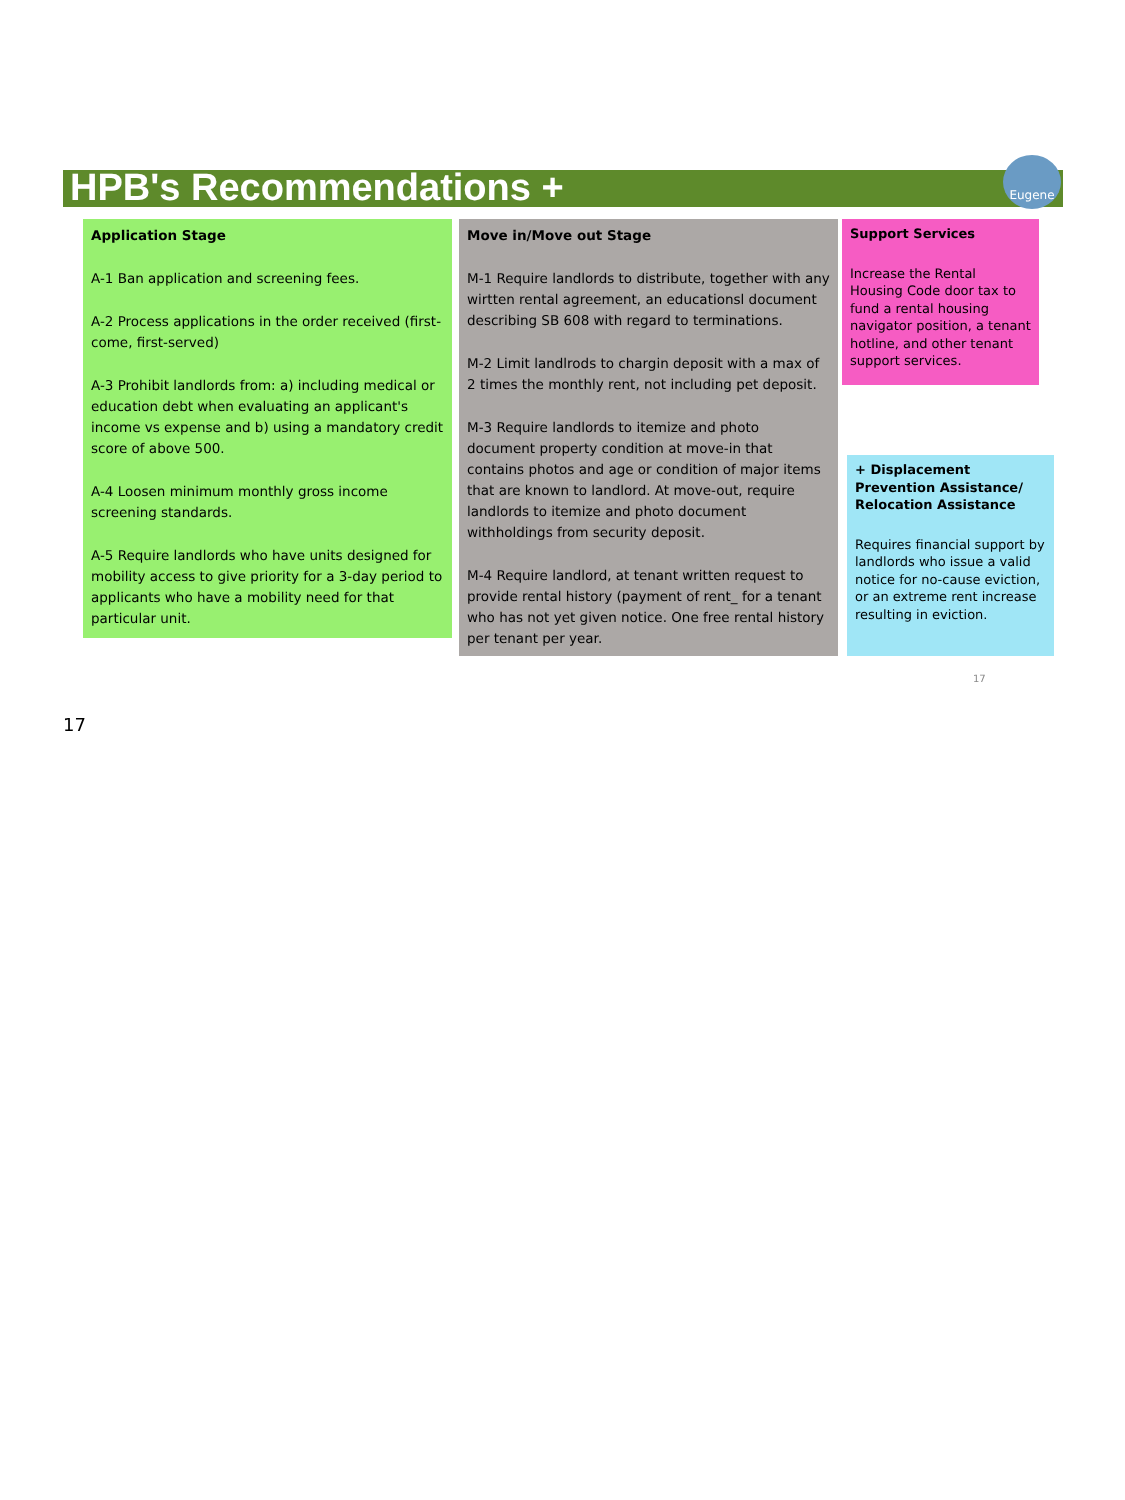Eugene
HPB's Recommendations +
Application Stage
A-1 Ban application and screening fees.
A-2 Process applications in the order received (first-come, first-served)
A-3 Prohibit landlords from: a) including medical or education debt when evaluating an applicant's income vs expense and b) using a mandatory credit score of above 500.
A-4 Loosen minimum monthly gross income screening standards.
A-5 Require landlords who have units designed for mobility access to give priority for a 3-day period to applicants who have a mobility need for that particular unit.
Move in/Move out Stage
M-1 Require landlords to distribute, together with any wirtten rental agreement, an educationsl document describing SB 608 with regard to terminations.
M-2 Limit landlrods to chargin deposit with a max of 2 times the monthly rent, not including pet deposit.
M-3 Require landlords to itemize and photo document property condition at move-in that contains photos and age or condition of major items that are known to landlord. At move-out, require landlords to itemize and photo document withholdings from security deposit.
M-4 Require landlord, at tenant written request to provide rental history (payment of rent_ for a tenant who has not yet given notice. One free rental history per tenant per year.
Support Services
Increase the Rental Housing Code door tax to fund a rental housing navigator position, a tenant hotline, and other tenant support services.
+ Displacement Prevention Assistance/ Relocation Assistance
Requires financial support by landlords who issue a valid notice for no-cause eviction, or an extreme rent increase resulting in eviction.
17
17